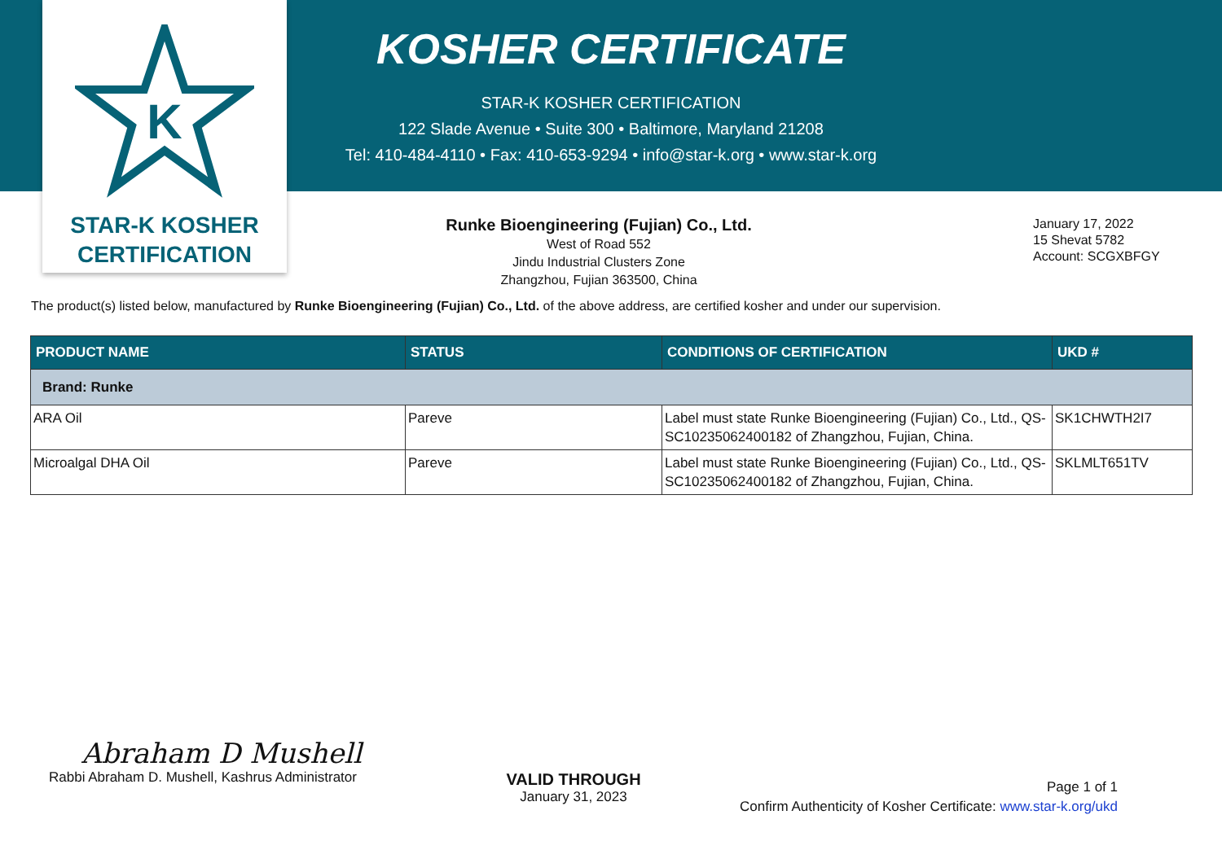K
STAR-K KOSHER
CERTIFICATION
KOSHER CERTIFICATE
STAR-K KOSHER CERTIFICATION
122 Slade Avenue • Suite 300 • Baltimore, Maryland 21208
Tel: 410-484-4110 • Fax: 410-653-9294 • info@star-k.org • www.star-k.org
Runke Bioengineering (Fujian) Co., Ltd.
West of Road 552
Jindu Industrial Clusters Zone
Zhangzhou, Fujian 363500, China
January 17, 2022
15 Shevat 5782
Account: SCGXBFGY
The product(s) listed below, manufactured by Runke Bioengineering (Fujian) Co., Ltd. of the above address, are certified kosher and under our supervision.
| PRODUCT NAME | STATUS | CONDITIONS OF CERTIFICATION | UKD # |
| --- | --- | --- | --- |
| Brand: Runke | | | |
| ARA Oil | Pareve | Label must state Runke Bioengineering (Fujian) Co., Ltd., QS-SC10235062400182 of Zhangzhou, Fujian, China. | SK1CHWTH2I7 |
| Microalgal DHA Oil | Pareve | Label must state Runke Bioengineering (Fujian) Co., Ltd., QS-SC10235062400182 of Zhangzhou, Fujian, China. | SKLMLT651TV |
Abraham D Mushell
Rabbi Abraham D. Mushell, Kashrus Administrator
VALID THROUGH
January 31, 2023
Page 1 of 1
Confirm Authenticity of Kosher Certificate: www.star-k.org/ukd